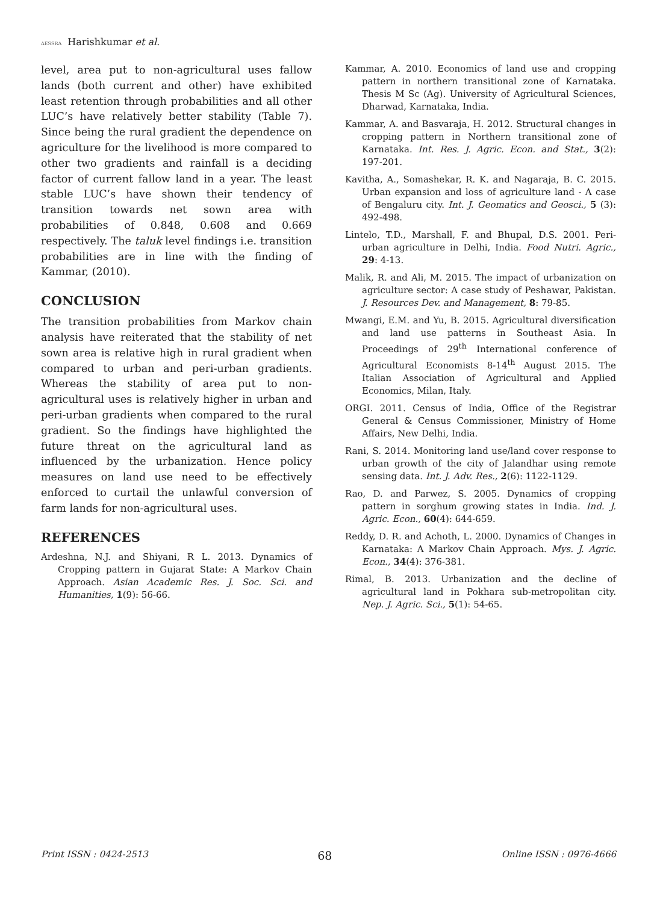AESSRA Harishkumar et al.
level, area put to non-agricultural uses fallow lands (both current and other) have exhibited least retention through probabilities and all other LUC’s have relatively better stability (Table 7). Since being the rural gradient the dependence on agriculture for the livelihood is more compared to other two gradients and rainfall is a deciding factor of current fallow land in a year. The least stable LUC’s have shown their tendency of transition towards net sown area with probabilities of 0.848, 0.608 and 0.669 respectively. The taluk level findings i.e. transition probabilities are in line with the finding of Kammar, (2010).
CONCLUSION
The transition probabilities from Markov chain analysis have reiterated that the stability of net sown area is relative high in rural gradient when compared to urban and peri-urban gradients. Whereas the stability of area put to non-agricultural uses is relatively higher in urban and peri-urban gradients when compared to the rural gradient. So the findings have highlighted the future threat on the agricultural land as influenced by the urbanization. Hence policy measures on land use need to be effectively enforced to curtail the unlawful conversion of farm lands for non-agricultural uses.
REFERENCES
Ardeshna, N.J. and Shiyani, R L. 2013. Dynamics of Cropping pattern in Gujarat State: A Markov Chain Approach. Asian Academic Res. J. Soc. Sci. and Humanities, 1(9): 56-66.
Kammar, A. 2010. Economics of land use and cropping pattern in northern transitional zone of Karnataka. Thesis M Sc (Ag). University of Agricultural Sciences, Dharwad, Karnataka, India.
Kammar, A. and Basvaraja, H. 2012. Structural changes in cropping pattern in Northern transitional zone of Karnataka. Int. Res. J. Agric. Econ. and Stat., 3(2): 197-201.
Kavitha, A., Somashekar, R. K. and Nagaraja, B. C. 2015. Urban expansion and loss of agriculture land - A case of Bengaluru city. Int. J. Geomatics and Geosci., 5 (3): 492-498.
Lintelo, T.D., Marshall, F. and Bhupal, D.S. 2001. Peri-urban agriculture in Delhi, India. Food Nutri. Agric., 29: 4-13.
Malik, R. and Ali, M. 2015. The impact of urbanization on agriculture sector: A case study of Peshawar, Pakistan. J. Resources Dev. and Management, 8: 79-85.
Mwangi, E.M. and Yu, B. 2015. Agricultural diversification and land use patterns in Southeast Asia. In Proceedings of 29<sup>th</sup> International conference of Agricultural Economists 8-14<sup>th</sup> August 2015. The Italian Association of Agricultural and Applied Economics, Milan, Italy.
ORGI. 2011. Census of India, Office of the Registrar General & Census Commissioner, Ministry of Home Affairs, New Delhi, India.
Rani, S. 2014. Monitoring land use/land cover response to urban growth of the city of Jalandhar using remote sensing data. Int. J. Adv. Res., 2(6): 1122-1129.
Rao, D. and Parwez, S. 2005. Dynamics of cropping pattern in sorghum growing states in India. Ind. J. Agric. Econ., 60(4): 644-659.
Reddy, D. R. and Achoth, L. 2000. Dynamics of Changes in Karnataka: A Markov Chain Approach. Mys. J. Agric. Econ., 34(4): 376-381.
Rimal, B. 2013. Urbanization and the decline of agricultural land in Pokhara sub-metropolitan city. Nep. J. Agric. Sci., 5(1): 54-65.
Print ISSN : 0424-2513 68 Online ISSN : 0976-4666